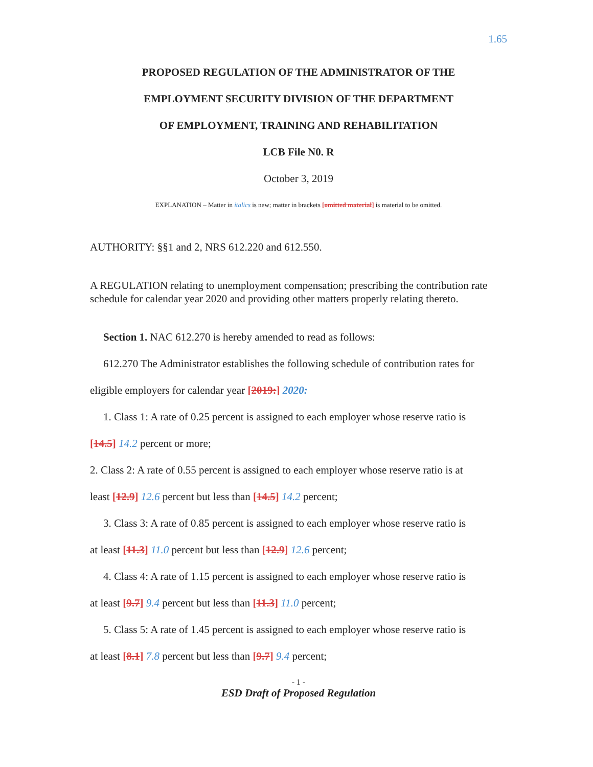1.65
PROPOSED REGULATION OF THE ADMINISTRATOR OF THE
EMPLOYMENT SECURITY DIVISION OF THE DEPARTMENT
OF EMPLOYMENT, TRAINING AND REHABILITATION
LCB File N0. R
October 3, 2019
EXPLANATION – Matter in italics is new; matter in brackets [omitted material] is material to be omitted.
AUTHORITY: §§1 and 2, NRS 612.220 and 612.550.
A REGULATION relating to unemployment compensation; prescribing the contribution rate schedule for calendar year 2020 and providing other matters properly relating thereto.
Section 1. NAC 612.270 is hereby amended to read as follows:
612.270 The Administrator establishes the following schedule of contribution rates for
eligible employers for calendar year [2019:] 2020:
1. Class 1: A rate of 0.25 percent is assigned to each employer whose reserve ratio is
[14.5] 14.2 percent or more;
2. Class 2: A rate of 0.55 percent is assigned to each employer whose reserve ratio is at
least [12.9] 12.6 percent but less than [14.5] 14.2 percent;
3. Class 3: A rate of 0.85 percent is assigned to each employer whose reserve ratio is
at least [11.3] 11.0 percent but less than [12.9] 12.6 percent;
4. Class 4: A rate of 1.15 percent is assigned to each employer whose reserve ratio is
at least [9.7] 9.4 percent but less than [11.3] 11.0 percent;
5. Class 5: A rate of 1.45 percent is assigned to each employer whose reserve ratio is
at least [8.1] 7.8 percent but less than [9.7] 9.4 percent;
- 1 -
ESD Draft of Proposed Regulation